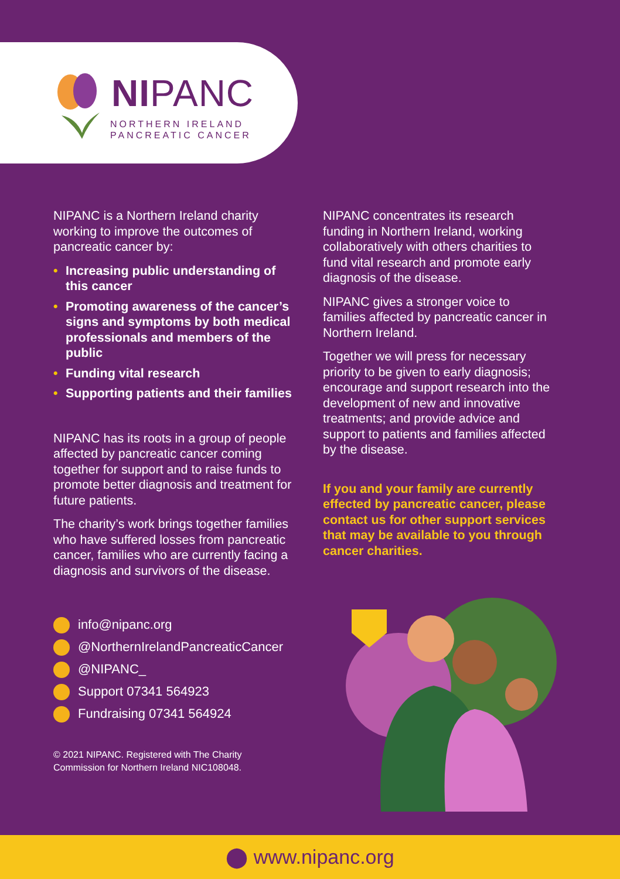NIPANC
NORTHERN IRELAND
PANCREATIC CANCER
NIPANC is a Northern Ireland charity working to improve the outcomes of pancreatic cancer by:
• Increasing public understanding of this cancer
• Promoting awareness of the cancer’s signs and symptoms by both medical professionals and members of the public
• Funding vital research
• Supporting patients and their families
NIPANC has its roots in a group of people affected by pancreatic cancer coming together for support and to raise funds to promote better diagnosis and treatment for future patients.
The charity’s work brings together families who have suffered losses from pancreatic cancer, families who are currently facing a diagnosis and survivors of the disease.
info@nipanc.org
@NorthernIrelandPancreaticCancer
@NIPANC_
Support 07341 564923
Fundraising 07341 564924
© 2021 NIPANC. Registered with The Charity Commission for Northern Ireland NIC108048.
NIPANC concentrates its research funding in Northern Ireland, working collaboratively with others charities to fund vital research and promote early diagnosis of the disease.
NIPANC gives a stronger voice to families affected by pancreatic cancer in Northern Ireland.
Together we will press for necessary priority to be given to early diagnosis; encourage and support research into the development of new and innovative treatments; and provide advice and support to patients and families affected by the disease.
If you and your family are currently effected by pancreatic cancer, please contact us for other support services that may be available to you through cancer charities.
⬤ www.nipanc.org